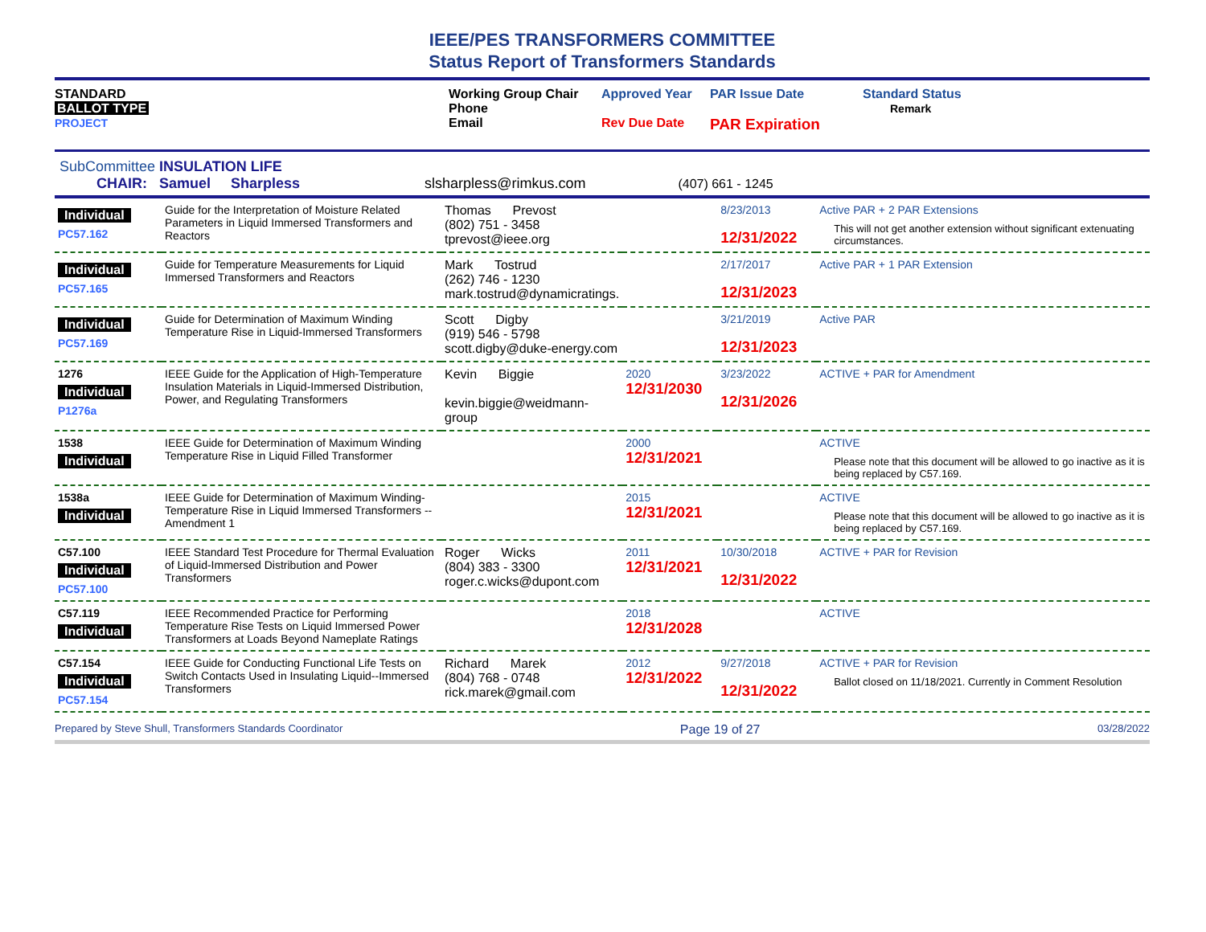IEEE/PES TRANSFORMERS COMMITTEE
Status Report of Transformers Standards
STANDARD
BALLOT TYPE
PROJECT
Working Group Chair
Phone
Email
Approved Year
Rev Due Date
PAR Issue Date
PAR Expiration
Standard Status
Remark
SubCommittee INSULATION LIFE
CHAIR: Samuel Sharpless slsharpless@rimkus.com (407) 661 - 1245
| Individual PC57.162 | Guide for the Interpretation of Moisture Related Parameters in Liquid Immersed Transformers and Reactors | Thomas Prevost (802) 751 - 3458 tprevost@ieee.org | | 8/23/2013 12/31/2022 | Active PAR + 2 PAR Extensions This will not get another extension without significant extenuating circumstances. |
| Individual PC57.165 | Guide for Temperature Measurements for Liquid Immersed Transformers and Reactors | Mark Tostrud (262) 746 - 1230 mark.tostrud@dynamicratings. | | 2/17/2017 12/31/2023 | Active PAR + 1 PAR Extension |
| Individual PC57.169 | Guide for Determination of Maximum Winding Temperature Rise in Liquid-Immersed Transformers | Scott Digby (919) 546 - 5798 scott.digby@duke-energy.com | | 3/21/2019 12/31/2023 | Active PAR |
| 1276 Individual P1276a | IEEE Guide for the Application of High-Temperature Insulation Materials in Liquid-Immersed Distribution, Power, and Regulating Transformers | Kevin Biggie kevin.biggie@weidmann-group | 2020 12/31/2030 | 3/23/2022 12/31/2026 | ACTIVE + PAR for Amendment |
| 1538 Individual | IEEE Guide for Determination of Maximum Winding Temperature Rise in Liquid Filled Transformer | | 2000 12/31/2021 | | ACTIVE Please note that this document will be allowed to go inactive as it is being replaced by C57.169. |
| 1538a Individual | IEEE Guide for Determination of Maximum Winding-Temperature Rise in Liquid Immersed Transformers -- Amendment 1 | | 2015 12/31/2021 | | ACTIVE Please note that this document will be allowed to go inactive as it is being replaced by C57.169. |
| C57.100 Individual PC57.100 | IEEE Standard Test Procedure for Thermal Evaluation of Liquid-Immersed Distribution and Power Transformers | Roger Wicks (804) 383 - 3300 roger.c.wicks@dupont.com | 2011 12/31/2021 | 10/30/2018 12/31/2022 | ACTIVE + PAR for Revision |
| C57.119 Individual | IEEE Recommended Practice for Performing Temperature Rise Tests on Liquid Immersed Power Transformers at Loads Beyond Nameplate Ratings | | 2018 12/31/2028 | | ACTIVE |
| C57.154 Individual PC57.154 | IEEE Guide for Conducting Functional Life Tests on Switch Contacts Used in Insulating Liquid--Immersed Transformers | Richard Marek (804) 768 - 0748 rick.marek@gmail.com | 2012 12/31/2022 | 9/27/2018 12/31/2022 | ACTIVE + PAR for Revision Ballot closed on 11/18/2021. Currently in Comment Resolution |
Prepared by Steve Shull, Transformers Standards Coordinator Page 19 of 27 03/28/2022